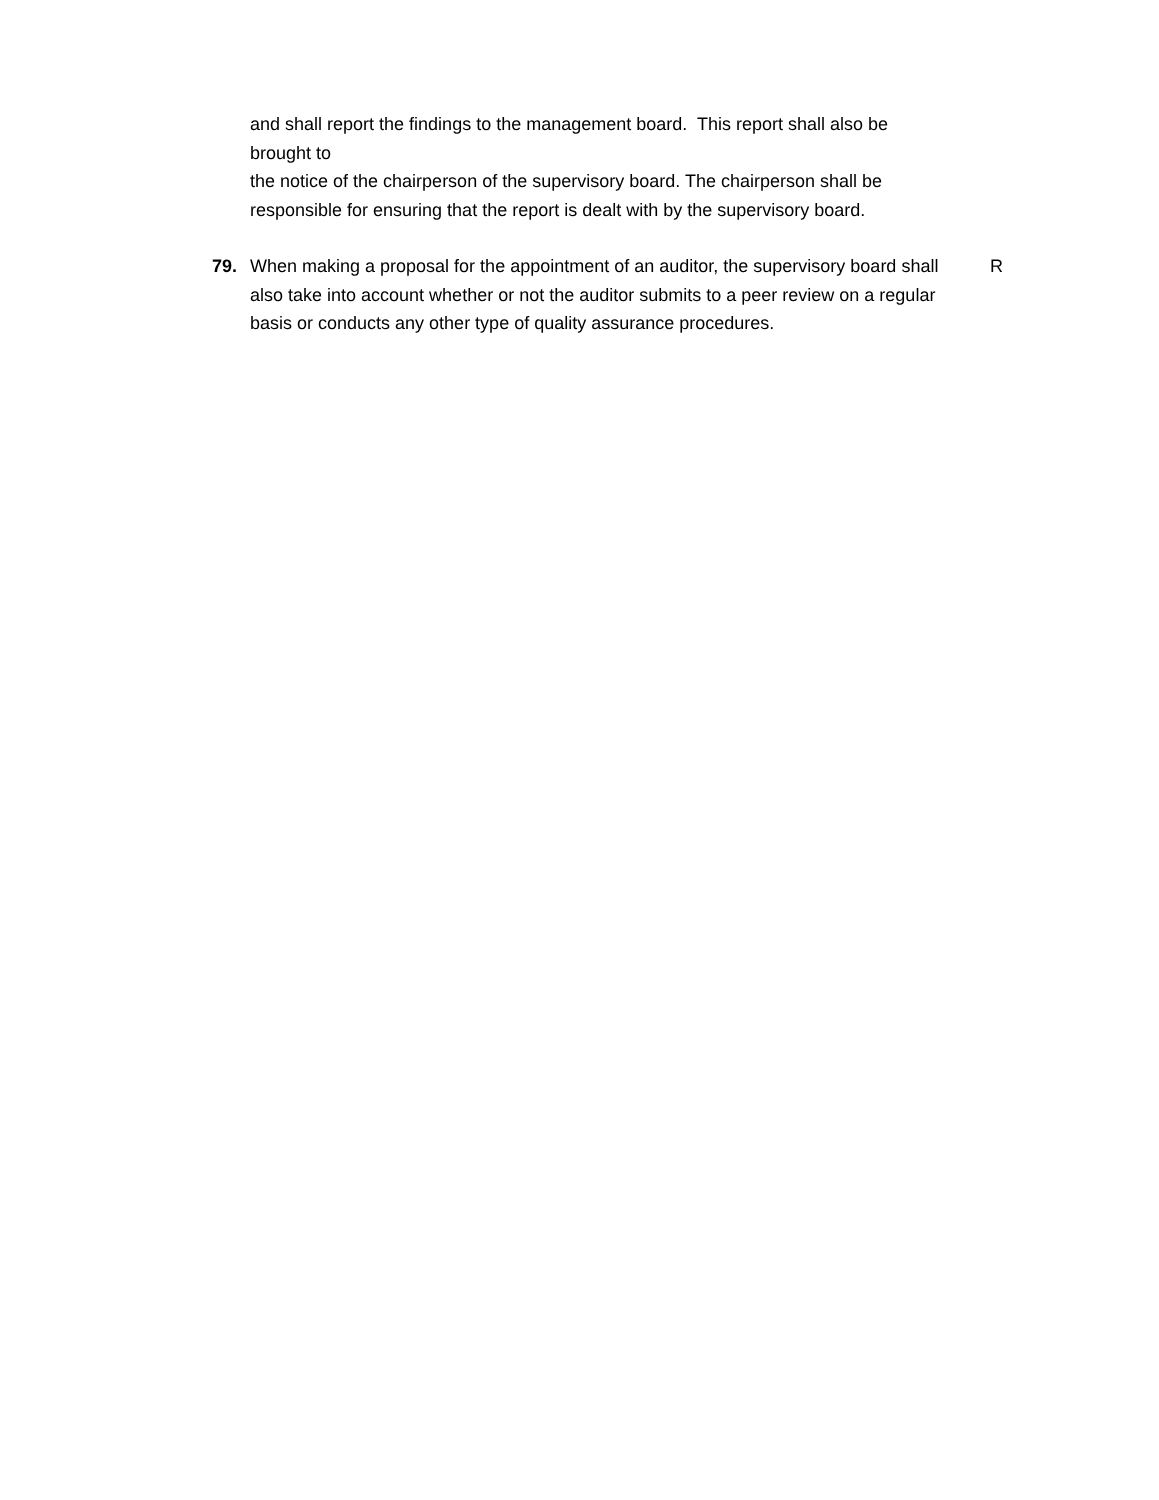and shall report the findings to the management board. This report shall also be brought to
the notice of the chairperson of the supervisory board. The chairperson shall be responsible for ensuring that the report is dealt with by the supervisory board.
79. When making a proposal for the appointment of an auditor, the supervisory board shall also take into account whether or not the auditor submits to a peer review on a regular basis or conducts any other type of quality assurance procedures.
R